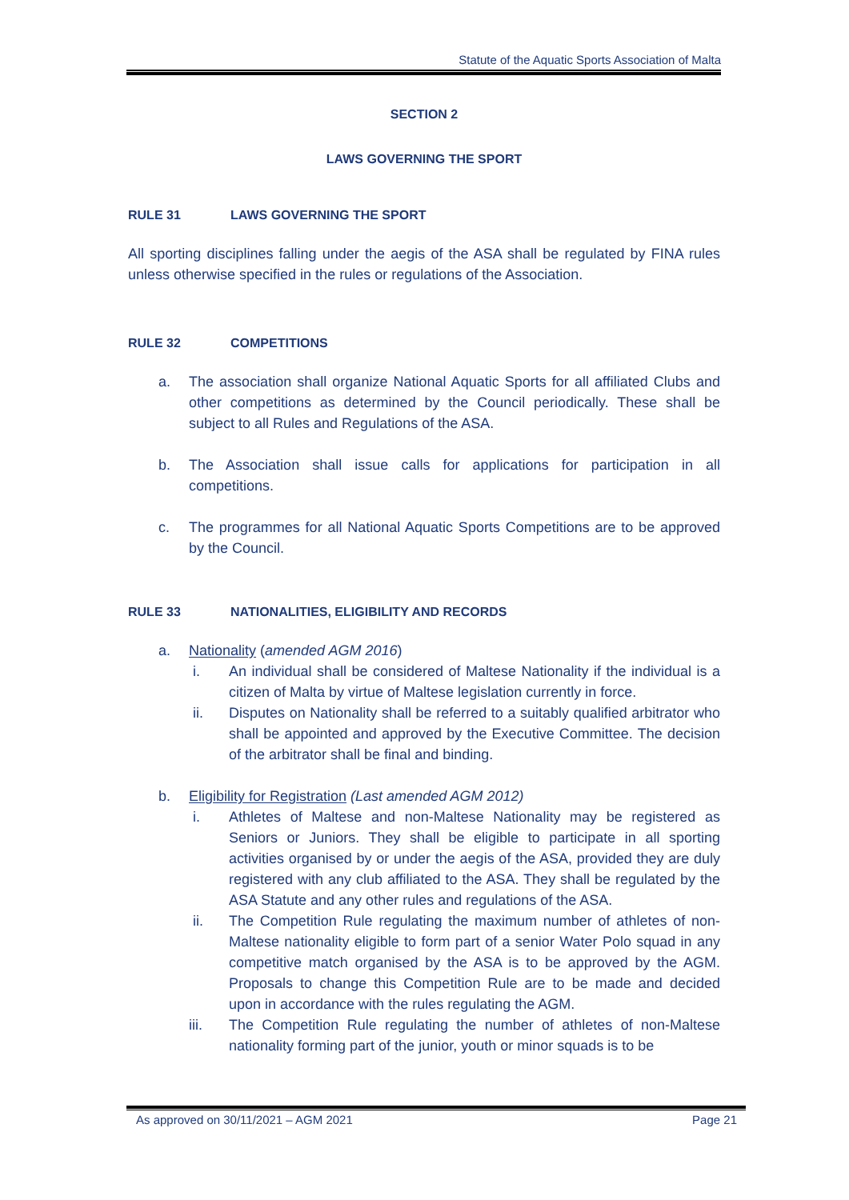Statute of the Aquatic Sports Association of Malta
SECTION 2
LAWS GOVERNING THE SPORT
RULE 31 LAWS GOVERNING THE SPORT
All sporting disciplines falling under the aegis of the ASA shall be regulated by FINA rules unless otherwise specified in the rules or regulations of the Association.
RULE 32 COMPETITIONS
a. The association shall organize National Aquatic Sports for all affiliated Clubs and other competitions as determined by the Council periodically. These shall be subject to all Rules and Regulations of the ASA.
b. The Association shall issue calls for applications for participation in all competitions.
c. The programmes for all National Aquatic Sports Competitions are to be approved by the Council.
RULE 33 NATIONALITIES, ELIGIBILITY AND RECORDS
a. Nationality (amended AGM 2016)
i. An individual shall be considered of Maltese Nationality if the individual is a citizen of Malta by virtue of Maltese legislation currently in force.
ii. Disputes on Nationality shall be referred to a suitably qualified arbitrator who shall be appointed and approved by the Executive Committee. The decision of the arbitrator shall be final and binding.
b. Eligibility for Registration (Last amended AGM 2012)
i. Athletes of Maltese and non-Maltese Nationality may be registered as Seniors or Juniors. They shall be eligible to participate in all sporting activities organised by or under the aegis of the ASA, provided they are duly registered with any club affiliated to the ASA. They shall be regulated by the ASA Statute and any other rules and regulations of the ASA.
ii. The Competition Rule regulating the maximum number of athletes of non-Maltese nationality eligible to form part of a senior Water Polo squad in any competitive match organised by the ASA is to be approved by the AGM. Proposals to change this Competition Rule are to be made and decided upon in accordance with the rules regulating the AGM.
iii. The Competition Rule regulating the number of athletes of non-Maltese nationality forming part of the junior, youth or minor squads is to be
As approved on 30/11/2021 – AGM 2021
Page 21